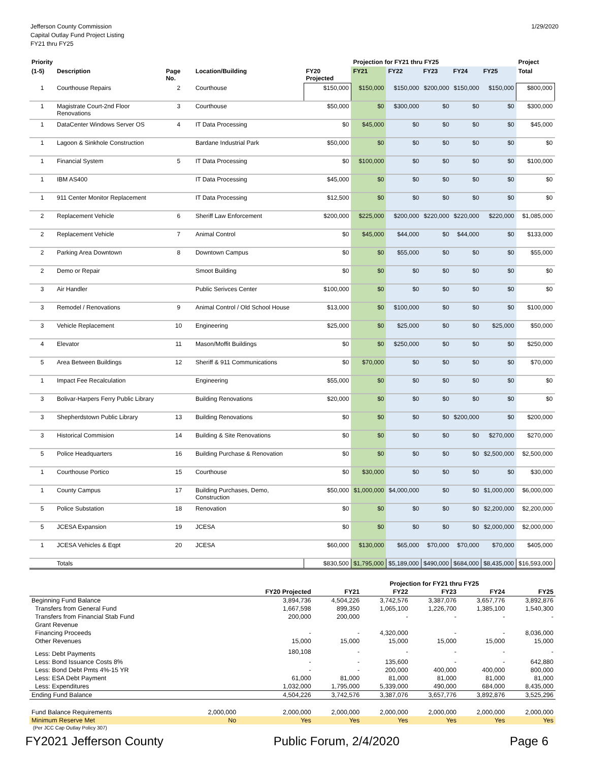Jefferson County Commission
Capital Outlay Fund Project Listing
FY21 thru FY25
1/29/2020
| Priority | | | | | Projection for FY21 thru FY25 | | | | | Project |
| --- | --- | --- | --- | --- | --- | --- | --- | --- | --- | --- |
| (1-5) | Description | Page No. | Location/Building | FY20 Projected | FY21 | FY22 | FY23 | FY24 | FY25 | Total |
| 1 | Courthouse Repairs | 2 | Courthouse | $150,000 | $150,000 | $150,000 | $200,000 | $150,000 | $150,000 | $800,000 |
| 1 | Magistrate Court-2nd Floor Renovations | 3 | Courthouse | $50,000 | $0 | $300,000 | $0 | $0 | $0 | $300,000 |
| 1 | DataCenter Windows Server OS | 4 | IT Data Processing | $0 | $45,000 | $0 | $0 | $0 | $0 | $45,000 |
| 1 | Lagoon & Sinkhole Construction | | Bardane Industrial Park | $50,000 | $0 | $0 | $0 | $0 | $0 | $0 |
| 1 | Financial System | 5 | IT Data Processing | $0 | $100,000 | $0 | $0 | $0 | $0 | $100,000 |
| 1 | IBM AS400 | | IT Data Processing | $45,000 | $0 | $0 | $0 | $0 | $0 | $0 |
| 1 | 911 Center Monitor Replacement | | IT Data Processing | $12,500 | $0 | $0 | $0 | $0 | $0 | $0 |
| 2 | Replacement Vehicle | 6 | Sheriff Law Enforcement | $200,000 | $225,000 | $200,000 | $220,000 | $220,000 | $220,000 | $1,085,000 |
| 2 | Replacement Vehicle | 7 | Animal Control | $0 | $45,000 | $44,000 | $0 | $44,000 | $0 | $133,000 |
| 2 | Parking Area Downtown | 8 | Downtown Campus | $0 | $0 | $55,000 | $0 | $0 | $0 | $55,000 |
| 2 | Demo or Repair | | Smoot Building | $0 | $0 | $0 | $0 | $0 | $0 | $0 |
| 3 | Air Handler | | Public Serivces Center | $100,000 | $0 | $0 | $0 | $0 | $0 | $0 |
| 3 | Remodel / Renovations | 9 | Animal Control / Old School House | $13,000 | $0 | $100,000 | $0 | $0 | $0 | $100,000 |
| 3 | Vehicle Replacement | 10 | Engineering | $25,000 | $0 | $25,000 | $0 | $0 | $25,000 | $50,000 |
| 4 | Elevator | 11 | Mason/Moffit Buildings | $0 | $0 | $250,000 | $0 | $0 | $0 | $250,000 |
| 5 | Area Between Buildings | 12 | Sheriff & 911 Communications | $0 | $70,000 | $0 | $0 | $0 | $0 | $70,000 |
| 1 | Impact Fee Recalculation | | Engineering | $55,000 | $0 | $0 | $0 | $0 | $0 | $0 |
| 3 | Bolivar-Harpers Ferry Public Library | | Building Renovations | $20,000 | $0 | $0 | $0 | $0 | $0 | $0 |
| 3 | Shepherdstown Public Library | 13 | Building Renovations | $0 | $0 | $0 | $0 | $200,000 | $0 | $200,000 |
| 3 | Historical Commision | 14 | Building & Site Renovations | $0 | $0 | $0 | $0 | $0 | $270,000 | $270,000 |
| 5 | Police Headquarters | 16 | Building Purchase & Renovation | $0 | $0 | $0 | $0 | $0 | $2,500,000 | $2,500,000 |
| 1 | Courthouse Portico | 15 | Courthouse | $0 | $30,000 | $0 | $0 | $0 | $0 | $30,000 |
| 1 | County Campus | 17 | Building Purchases, Demo, Construction | $50,000 | $1,000,000 | $4,000,000 | $0 | $0 | $1,000,000 | $6,000,000 |
| 5 | Police Substation | 18 | Renovation | $0 | $0 | $0 | $0 | $0 | $2,200,000 | $2,200,000 |
| 5 | JCESA Expansion | 19 | JCESA | $0 | $0 | $0 | $0 | $0 | $2,000,000 | $2,000,000 |
| 1 | JCESA Vehicles & Eqpt | 20 | JCESA | $60,000 | $130,000 | $65,000 | $70,000 | $70,000 | $70,000 | $405,000 |
| | Totals | | | $830,500 | $1,795,000 | $5,189,000 | $490,000 | $684,000 | $8,435,000 | $16,593,000 |
| | | | Projection for FY21 thru FY25 | | | | |
| --- | --- | --- | --- | --- | --- | --- | --- |
| | | FY20 Projected | FY21 | FY22 | FY23 | FY24 | FY25 |
| Beginning Fund Balance | | 3,894,736 | 4,504,226 | 3,742,576 | 3,387,076 | 3,657,776 | 3,892,876 |
| Transfers from General Fund | | 1,667,598 | 899,350 | 1,065,100 | 1,226,700 | 1,385,100 | 1,540,300 |
| Transfers from Financial Stab Fund | | 200,000 | 200,000 | - | - | - | - |
| Grant Revenue | | | | | | | |
| Financing Proceeds | | - | - | 4,320,000 | - | - | 8,036,000 |
| Other Revenues | | 15,000 | 15,000 | 15,000 | 15,000 | 15,000 | 15,000 |
| Less: Debt Payments | | 180,108 | - | - | - | - | - |
| Less: Bond Issuance Costs 8% | | - | - | 135,600 | - | - | 642,880 |
| Less: Bond Debt Pmts 4%-15 YR | | - | - | 200,000 | 400,000 | 400,000 | 800,000 |
| Less: ESA Debt Payment | | 61,000 | 81,000 | 81,000 | 81,000 | 81,000 | 81,000 |
| Less: Expenditures | | 1,032,000 | 1,795,000 | 5,339,000 | 490,000 | 684,000 | 8,435,000 |
| Ending Fund Balance | | 4,504,226 | 3,742,576 | 3,387,076 | 3,657,776 | 3,892,876 | 3,525,296 |
| Fund Balance Requirements | 2,000,000 | 2,000,000 | 2,000,000 | 2,000,000 | 2,000,000 | 2,000,000 | 2,000,000 |
| Minimum Reserve Met | No | Yes | Yes | Yes | Yes | Yes | Yes |
| (Per JCC Cap Outlay Policy 307) | | | | | | | |
FY2021 Jefferson County Public Forum, 2/4/2020 Page 6